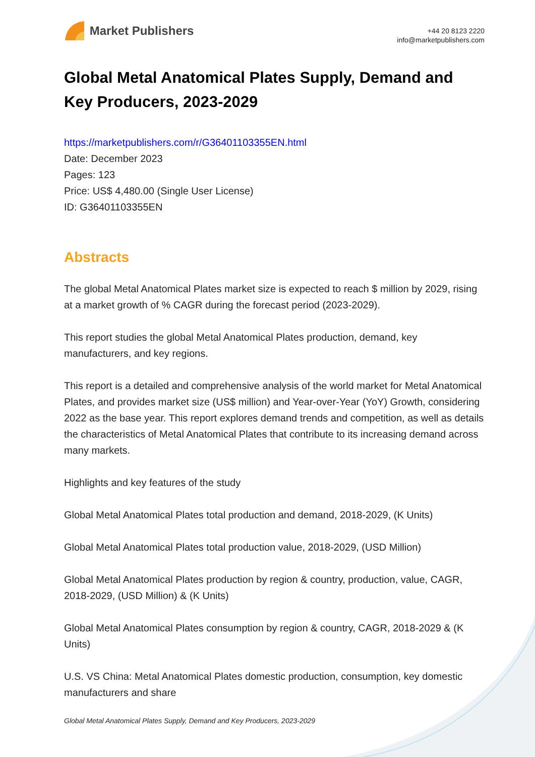Market Publishers
+44 20 8123 2220
info@marketpublishers.com
Global Metal Anatomical Plates Supply, Demand and Key Producers, 2023-2029
https://marketpublishers.com/r/G36401103355EN.html
Date: December 2023
Pages: 123
Price: US$ 4,480.00 (Single User License)
ID: G36401103355EN
Abstracts
The global Metal Anatomical Plates market size is expected to reach $ million by 2029, rising at a market growth of % CAGR during the forecast period (2023-2029).
This report studies the global Metal Anatomical Plates production, demand, key manufacturers, and key regions.
This report is a detailed and comprehensive analysis of the world market for Metal Anatomical Plates, and provides market size (US$ million) and Year-over-Year (YoY) Growth, considering 2022 as the base year. This report explores demand trends and competition, as well as details the characteristics of Metal Anatomical Plates that contribute to its increasing demand across many markets.
Highlights and key features of the study
Global Metal Anatomical Plates total production and demand, 2018-2029, (K Units)
Global Metal Anatomical Plates total production value, 2018-2029, (USD Million)
Global Metal Anatomical Plates production by region & country, production, value, CAGR, 2018-2029, (USD Million) & (K Units)
Global Metal Anatomical Plates consumption by region & country, CAGR, 2018-2029 & (K Units)
U.S. VS China: Metal Anatomical Plates domestic production, consumption, key domestic manufacturers and share
Global Metal Anatomical Plates Supply, Demand and Key Producers, 2023-2029